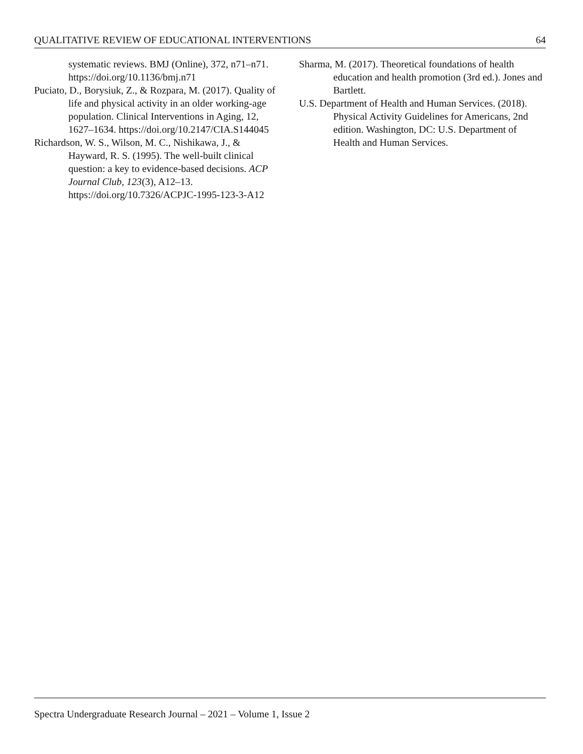QUALITATIVE REVIEW OF EDUCATIONAL INTERVENTIONS 64
systematic reviews. BMJ (Online), 372, n71–n71. https://doi.org/10.1136/bmj.n71
Puciato, D., Borysiuk, Z., & Rozpara, M. (2017). Quality of life and physical activity in an older working-age population. Clinical Interventions in Aging, 12, 1627–1634. https://doi.org/10.2147/CIA.S144045
Richardson, W. S., Wilson, M. C., Nishikawa, J., & Hayward, R. S. (1995). The well-built clinical question: a key to evidence-based decisions. ACP Journal Club, 123(3), A12–13. https://doi.org/10.7326/ACPJC-1995-123-3-A12
Sharma, M. (2017). Theoretical foundations of health education and health promotion (3rd ed.). Jones and Bartlett.
U.S. Department of Health and Human Services. (2018). Physical Activity Guidelines for Americans, 2nd edition. Washington, DC: U.S. Department of Health and Human Services.
Spectra Undergraduate Research Journal – 2021 – Volume 1, Issue 2